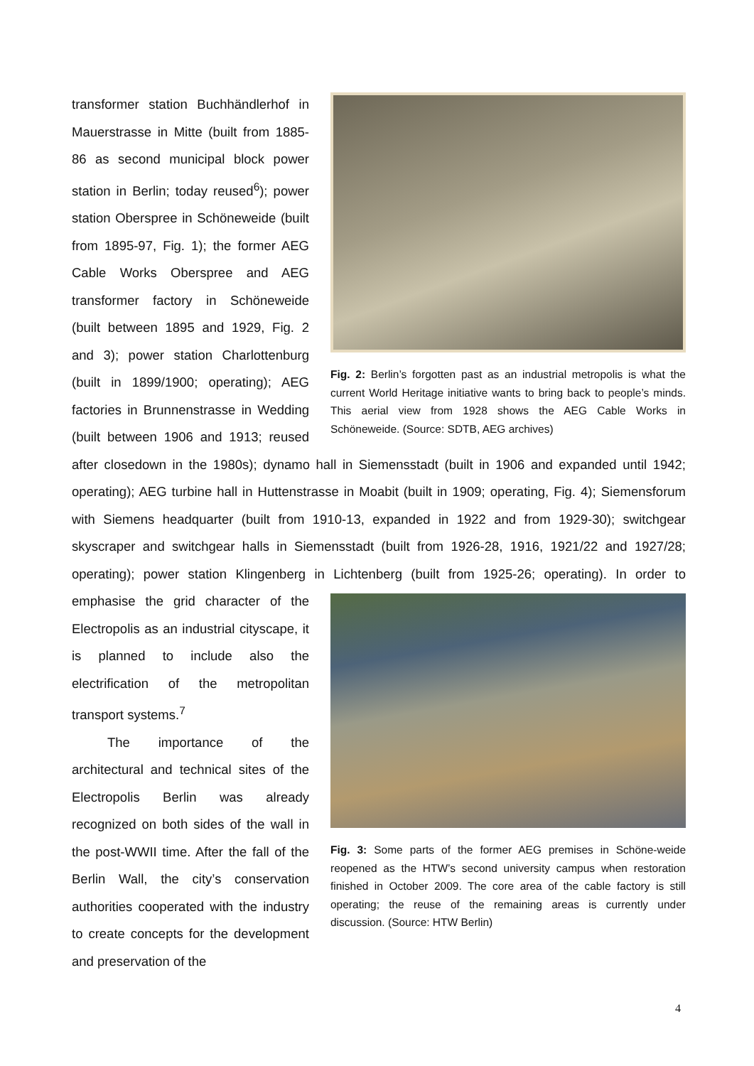Fig. 2: Berlin’s forgotten past as an industrial metropolis is what the current World Heritage initiative wants to bring back to people’s minds. This aerial view from 1928 shows the AEG Cable Works in Schöneweide. (Source: SDTB, AEG archives)
transformer station Buchhändlerhof in Mauerstrasse in Mitte (built from 1885-86 as second municipal block power station in Berlin; today reused<sup>6</sup>); power station Oberspree in Schöneweide (built from 1895-97, Fig. 1); the former AEG Cable Works Oberspree and AEG transformer factory in Schöneweide (built between 1895 and 1929, Fig. 2 and 3); power station Charlottenburg (built in 1899/1900; operating); AEG factories in Brunnenstrasse in Wedding (built between 1906 and 1913; reused after closedown in the 1980s); dynamo hall in Siemensstadt (built in 1906 and expanded until 1942; operating); AEG turbine hall in Huttenstrasse in Moabit (built in 1909; operating, Fig. 4); Siemensforum with Siemens headquarter (built from 1910-13, expanded in 1922 and from 1929-30); switchgear skyscraper and switchgear halls in Siemensstadt (built from 1926-28, 1916, 1921/22 and 1927/28; operating); power station Klingenberg in Lichtenberg (built from 1925-26; operating). In order to emphasise the grid character
Fig. 3: Some parts of the former AEG premises in Schöne-weide reopened as the HTW’s second university campus when restoration finished in October 2009. The core area of the cable factory is still operating; the reuse of the remaining areas is currently under discussion. (Source: HTW Berlin)
of the Electropolis as an industrial cityscape, it is planned to include also the electrification of the metropolitan transport systems.<sup>7</sup>
The importance of the architectural and technical sites of the Electropolis Berlin was already recognized on both sides of the wall in the post-WWII time. After the fall of the Berlin Wall, the city’s conservation authorities cooperated with the industry to create concepts for the development and preservation of the
4